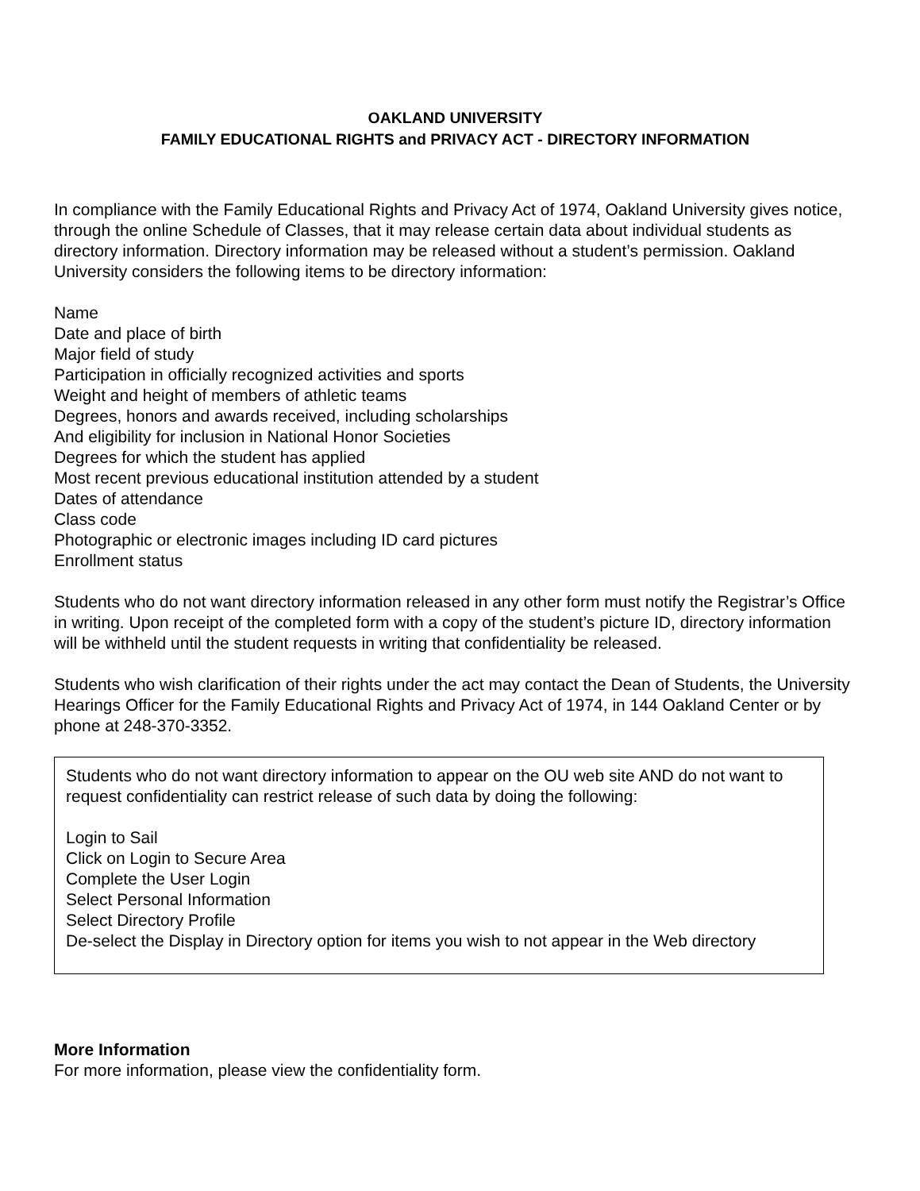OAKLAND UNIVERSITY
FAMILY EDUCATIONAL RIGHTS and PRIVACY ACT - DIRECTORY INFORMATION
In compliance with the Family Educational Rights and Privacy Act of 1974, Oakland University gives notice, through the online Schedule of Classes, that it may release certain data about individual students as directory information. Directory information may be released without a student’s permission. Oakland University considers the following items to be directory information:
Name
Date and place of birth
Major field of study
Participation in officially recognized activities and sports
Weight and height of members of athletic teams
Degrees, honors and awards received, including scholarships
And eligibility for inclusion in National Honor Societies
Degrees for which the student has applied
Most recent previous educational institution attended by a student
Dates of attendance
Class code
Photographic or electronic images including ID card pictures
Enrollment status
Students who do not want directory information released in any other form must notify the Registrar’s Office in writing. Upon receipt of the completed form with a copy of the student’s picture ID, directory information will be withheld until the student requests in writing that confidentiality be released.
Students who wish clarification of their rights under the act may contact the Dean of Students, the University Hearings Officer for the Family Educational Rights and Privacy Act of 1974, in 144 Oakland Center or by phone at 248-370-3352.
Students who do not want directory information to appear on the OU web site AND do not want to request confidentiality can restrict release of such data by doing the following:
Login to Sail
Click on Login to Secure Area
Complete the User Login
Select Personal Information
Select Directory Profile
De-select the Display in Directory option for items you wish to not appear in the Web directory
More Information
For more information, please view the confidentiality form.